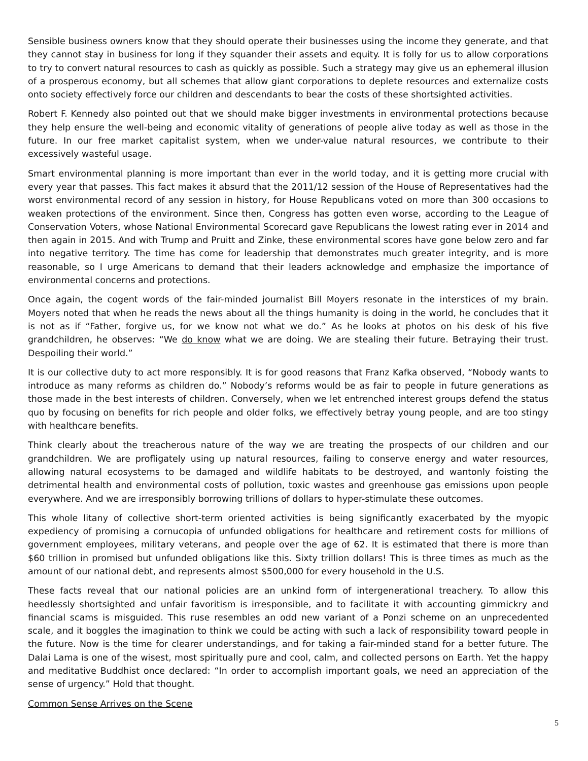Sensible business owners know that they should operate their businesses using the income they generate, and that they cannot stay in business for long if they squander their assets and equity. It is folly for us to allow corporations to try to convert natural resources to cash as quickly as possible. Such a strategy may give us an ephemeral illusion of a prosperous economy, but all schemes that allow giant corporations to deplete resources and externalize costs onto society effectively force our children and descendants to bear the costs of these shortsighted activities.
Robert F. Kennedy also pointed out that we should make bigger investments in environmental protections because they help ensure the well-being and economic vitality of generations of people alive today as well as those in the future. In our free market capitalist system, when we under-value natural resources, we contribute to their excessively wasteful usage.
Smart environmental planning is more important than ever in the world today, and it is getting more crucial with every year that passes. This fact makes it absurd that the 2011/12 session of the House of Representatives had the worst environmental record of any session in history, for House Republicans voted on more than 300 occasions to weaken protections of the environment. Since then, Congress has gotten even worse, according to the League of Conservation Voters, whose National Environmental Scorecard gave Republicans the lowest rating ever in 2014 and then again in 2015. And with Trump and Pruitt and Zinke, these environmental scores have gone below zero and far into negative territory. The time has come for leadership that demonstrates much greater integrity, and is more reasonable, so I urge Americans to demand that their leaders acknowledge and emphasize the importance of environmental concerns and protections.
Once again, the cogent words of the fair-minded journalist Bill Moyers resonate in the interstices of my brain. Moyers noted that when he reads the news about all the things humanity is doing in the world, he concludes that it is not as if “Father, forgive us, for we know not what we do.” As he looks at photos on his desk of his five grandchildren, he observes: “We do know what we are doing. We are stealing their future. Betraying their trust. Despoiling their world.”
It is our collective duty to act more responsibly. It is for good reasons that Franz Kafka observed, “Nobody wants to introduce as many reforms as children do.” Nobody’s reforms would be as fair to people in future generations as those made in the best interests of children. Conversely, when we let entrenched interest groups defend the status quo by focusing on benefits for rich people and older folks, we effectively betray young people, and are too stingy with healthcare benefits.
Think clearly about the treacherous nature of the way we are treating the prospects of our children and our grandchildren. We are profligately using up natural resources, failing to conserve energy and water resources, allowing natural ecosystems to be damaged and wildlife habitats to be destroyed, and wantonly foisting the detrimental health and environmental costs of pollution, toxic wastes and greenhouse gas emissions upon people everywhere. And we are irresponsibly borrowing trillions of dollars to hyper-stimulate these outcomes.
This whole litany of collective short-term oriented activities is being significantly exacerbated by the myopic expediency of promising a cornucopia of unfunded obligations for healthcare and retirement costs for millions of government employees, military veterans, and people over the age of 62. It is estimated that there is more than $60 trillion in promised but unfunded obligations like this. Sixty trillion dollars! This is three times as much as the amount of our national debt, and represents almost $500,000 for every household in the U.S.
These facts reveal that our national policies are an unkind form of intergenerational treachery. To allow this heedlessly shortsighted and unfair favoritism is irresponsible, and to facilitate it with accounting gimmickry and financial scams is misguided. This ruse resembles an odd new variant of a Ponzi scheme on an unprecedented scale, and it boggles the imagination to think we could be acting with such a lack of responsibility toward people in the future. Now is the time for clearer understandings, and for taking a fair-minded stand for a better future. The Dalai Lama is one of the wisest, most spiritually pure and cool, calm, and collected persons on Earth. Yet the happy and meditative Buddhist once declared: “In order to accomplish important goals, we need an appreciation of the sense of urgency.” Hold that thought.
Common Sense Arrives on the Scene
5